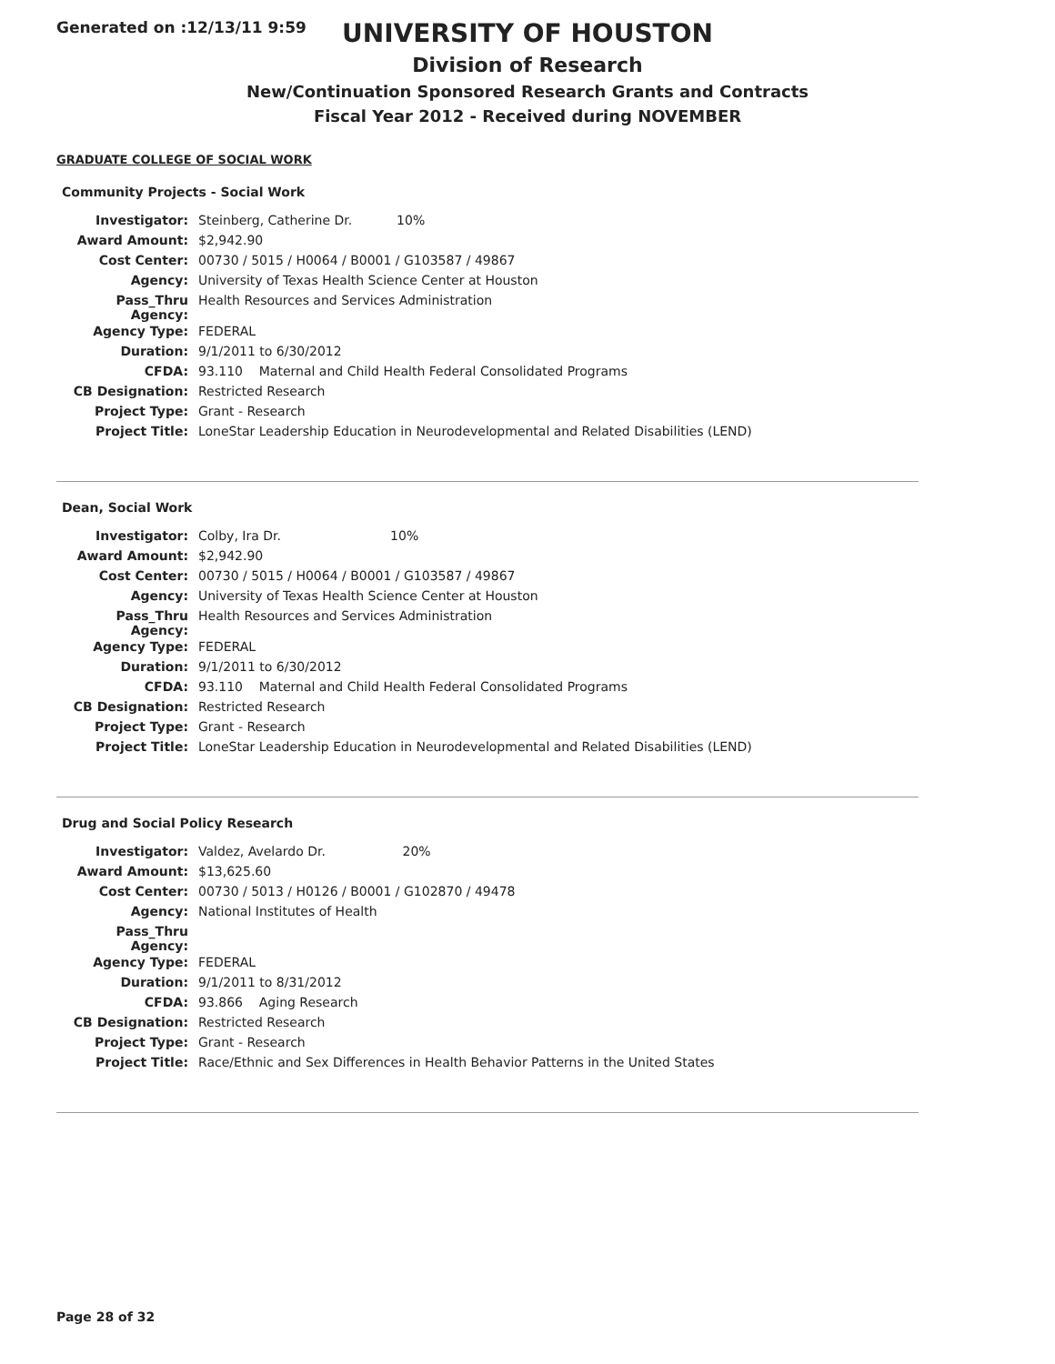Generated on :12/13/11 9:59
UNIVERSITY OF HOUSTON
Division of Research
New/Continuation Sponsored Research Grants and Contracts
Fiscal Year 2012 - Received during NOVEMBER
GRADUATE COLLEGE OF SOCIAL WORK
Community Projects - Social Work
| Investigator: | Steinberg, Catherine Dr. 10% |
| Award Amount: | $2,942.90 |
| Cost Center: | 00730 / 5015 / H0064 / B0001 / G103587 / 49867 |
| Agency: | University of Texas Health Science Center at Houston |
| Pass_Thru Agency: | Health Resources and Services Administration |
| Agency Type: | FEDERAL |
| Duration: | 9/1/2011 to 6/30/2012 |
| CFDA: | 93.110 Maternal and Child Health Federal Consolidated Programs |
| CB Designation: | Restricted Research |
| Project Type: | Grant - Research |
| Project Title: | LoneStar Leadership Education in Neurodevelopmental and Related Disabilities (LEND) |
Dean, Social Work
| Investigator: | Colby, Ira Dr. 10% |
| Award Amount: | $2,942.90 |
| Cost Center: | 00730 / 5015 / H0064 / B0001 / G103587 / 49867 |
| Agency: | University of Texas Health Science Center at Houston |
| Pass_Thru Agency: | Health Resources and Services Administration |
| Agency Type: | FEDERAL |
| Duration: | 9/1/2011 to 6/30/2012 |
| CFDA: | 93.110 Maternal and Child Health Federal Consolidated Programs |
| CB Designation: | Restricted Research |
| Project Type: | Grant - Research |
| Project Title: | LoneStar Leadership Education in Neurodevelopmental and Related Disabilities (LEND) |
Drug and Social Policy Research
| Investigator: | Valdez, Avelardo Dr. 20% |
| Award Amount: | $13,625.60 |
| Cost Center: | 00730 / 5013 / H0126 / B0001 / G102870 / 49478 |
| Agency: | National Institutes of Health |
| Pass_Thru Agency: | |
| Agency Type: | FEDERAL |
| Duration: | 9/1/2011 to 8/31/2012 |
| CFDA: | 93.866 Aging Research |
| CB Designation: | Restricted Research |
| Project Type: | Grant - Research |
| Project Title: | Race/Ethnic and Sex Differences in Health Behavior Patterns in the United States |
Page 28 of 32